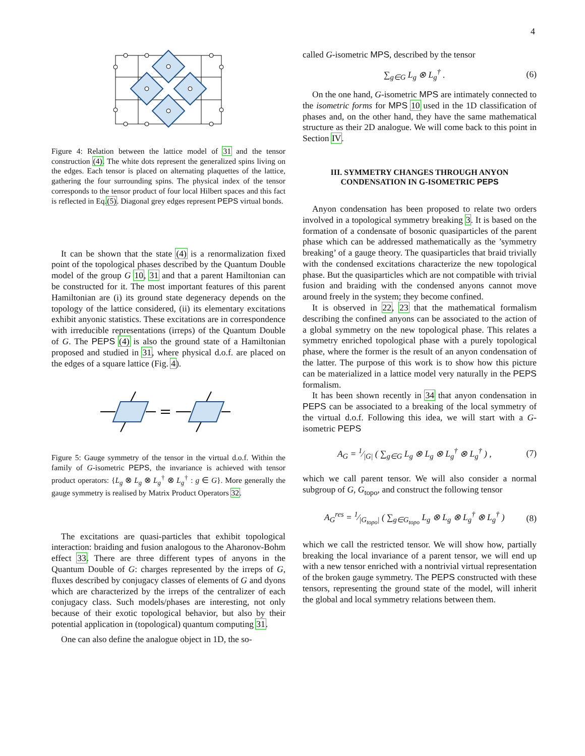4
Figure 4: Relation between the lattice model of 31 and the tensor construction (4). The white dots represent the generalized spins living on the edges. Each tensor is placed on alternating plaquettes of the lattice, gathering the four surrounding spins. The physical index of the tensor corresponds to the tensor product of four local Hilbert spaces and this fact is reflected in Eq.(5). Diagonal grey edges represent PEPS virtual bonds.
It can be shown that the state (4) is a renormalization fixed point of the topological phases described by the Quantum Double model of the group G 10, 31 and that a parent Hamiltonian can be constructed for it. The most important features of this parent Hamiltonian are (i) its ground state degeneracy depends on the topology of the lattice considered, (ii) its elementary excitations exhibit anyonic statistics. These excitations are in correspondence with irreducible representations (irreps) of the Quantum Double of G. The PEPS (4) is also the ground state of a Hamiltonian proposed and studied in 31, where physical d.o.f. are placed on the edges of a square lattice (Fig. 4).
Figure 5: Gauge symmetry of the tensor in the virtual d.o.f. Within the family of G-isometric PEPS, the invariance is achieved with tensor product operators: {L<sub>g</sub> ⊗ L<sub>g</sub> ⊗ L<sub>g</sub><sup>†</sup> ⊗ L<sub>g</sub><sup>†</sup> : g ∈ G}. More generally the gauge symmetry is realised by Matrix Product Operators 32.
The excitations are quasi-particles that exhibit topological interaction: braiding and fusion analogous to the Aharonov-Bohm effect 33. There are three different types of anyons in the Quantum Double of G: charges represented by the irreps of G, fluxes described by conjugacy classes of elements of G and dyons which are characterized by the irreps of the centralizer of each conjugacy class. Such models/phases are interesting, not only because of their exotic topological behavior, but also by their potential application in (topological) quantum computing 31.
One can also define the analogue object in 1D, the so-
called G-isometric MPS, described by the tensor
∑<sub>g∈G</sub> L<sub>g</sub> ⊗ L<sub>g</sub><sup>†</sup> . (6)
On the one hand, G-isometric MPS are intimately connected to the isometric forms for MPS 10 used in the 1D classification of phases and, on the other hand, they have the same mathematical structure as their 2D analogue. We will come back to this point in Section IV.
III. SYMMETRY CHANGES THROUGH ANYON CONDENSATION IN G-ISOMETRIC PEPS
Anyon condensation has been proposed to relate two orders involved in a topological symmetry breaking 3. It is based on the formation of a condensate of bosonic quasiparticles of the parent phase which can be addressed mathematically as the ’symmetry breaking’ of a gauge theory. The quasiparticles that braid trivially with the condensed excitations characterize the new topological phase. But the quasiparticles which are not compatible with trivial fusion and braiding with the condensed anyons cannot move around freely in the system; they become confined.
It is observed in 22, 23 that the mathematical formalism describing the confined anyons can be associated to the action of a global symmetry on the new topological phase. This relates a symmetry enriched topological phase with a purely topological phase, where the former is the result of an anyon condensation of the latter. The purpose of this work is to show how this picture can be materialized in a lattice model very naturally in the PEPS formalism.
It has been shown recently in 34 that anyon condensation in PEPS can be associated to a breaking of the local symmetry of the virtual d.o.f. Following this idea, we will start with a G-isometric PEPS
A<sub>G</sub> = 1⁄|G| ( ∑<sub>g∈G</sub> L<sub>g</sub> ⊗ L<sub>g</sub> ⊗ L<sub>g</sub><sup>†</sup> ⊗ L<sub>g</sub><sup>†</sup> ) , (7)
which we call parent tensor. We will also consider a normal subgroup of G, G<sub>topo</sub>, and construct the following tensor
A<sub>G</sub><sup>res</sup> = 1⁄|G<sub>topo</sub>| ( ∑<sub>g∈G<sub>topo</sub></sub> L<sub>g</sub> ⊗ L<sub>g</sub> ⊗ L<sub>g</sub><sup>†</sup> ⊗ L<sub>g</sub><sup>†</sup> ) (8)
which we call the restricted tensor. We will show how, partially breaking the local invariance of a parent tensor, we will end up with a new tensor enriched with a nontrivial virtual representation of the broken gauge symmetry. The PEPS constructed with these tensors, representing the ground state of the model, will inherit the global and local symmetry relations between them.